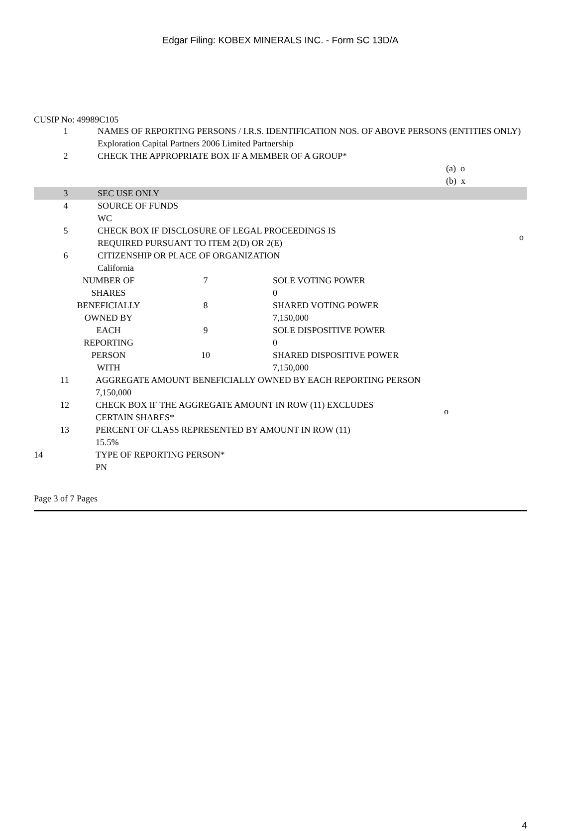Edgar Filing: KOBEX MINERALS INC. - Form SC 13D/A
CUSIP No: 49989C105
| 1 | NAMES OF REPORTING PERSONS / I.R.S. IDENTIFICATION NOS. OF ABOVE PERSONS (ENTITIES ONLY) Exploration Capital Partners 2006 Limited Partnership | |
| 2 | CHECK THE APPROPRIATE BOX IF A MEMBER OF A GROUP* | |
| | (a) o (b) x | |
| 3 | SEC USE ONLY | |
| 4 | SOURCE OF FUNDS WC | |
| 5 | CHECK BOX IF DISCLOSURE OF LEGAL PROCEEDINGS IS REQUIRED PURSUANT TO ITEM 2(D) OR 2(E) | o |
| 6 | CITIZENSHIP OR PLACE OF ORGANIZATION California | |
| NUMBER OF SHARES BENEFICIALLY OWNED BY EACH REPORTING PERSON WITH | 7 | SOLE VOTING POWER |
| | | 0 |
| | 8 | SHARED VOTING POWER |
| | | 7,150,000 |
| | 9 | SOLE DISPOSITIVE POWER |
| | | 0 |
| | 10 | SHARED DISPOSITIVE POWER |
| | | 7,150,000 |
| 11 | AGGREGATE AMOUNT BENEFICIALLY OWNED BY EACH REPORTING PERSON 7,150,000 | |
| 12 | CHECK BOX IF THE AGGREGATE AMOUNT IN ROW (11) EXCLUDES CERTAIN SHARES* | o |
| 13 | PERCENT OF CLASS REPRESENTED BY AMOUNT IN ROW (11) 15.5% | |
| 14 | TYPE OF REPORTING PERSON* PN | |
Page 3 of 7 Pages
4